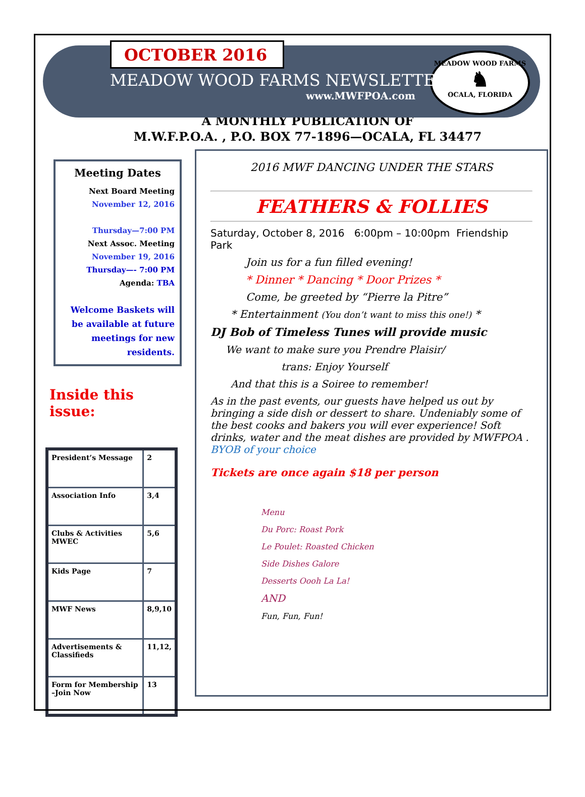MEADOW WOOD FARMS
♞
OCALA, FLORIDA
OCTOBER 2016
MEADOW WOOD FARMS NEWSLETTER
www.MWFPOA.com
A MONTHLY PUBLICATION OF
M.W.F.P.O.A. , P.O. BOX 77-1896—OCALA, FL 34477
Meeting Dates
Next Board Meeting
November 12, 2016
Thursday—7:00 PM
Next Assoc. Meeting
November 19, 2016
Thursday—- 7:00 PM
Agenda: TBA
Welcome Baskets will be available at future meetings for new residents.
Inside this issue:
| President’s Message | 2 |
| Association Info | 3,4 |
| Clubs & Activities MWEC | 5,6 |
| Kids Page | 7 |
| MWF News | 8,9,10 |
| Advertisements & Classifieds | 11,12, |
| Form for Membership –Join Now | 13 |
2016 MWF DANCING UNDER THE STARS
FEATHERS & FOLLIES
Saturday, October 8, 2016 6:00pm – 10:00pm Friendship Park
Join us for a fun filled evening!
* Dinner * Dancing * Door Prizes *
Come, be greeted by “Pierre la Pitre”
* Entertainment (You don’t want to miss this one!) *
DJ Bob of Timeless Tunes will provide music
We want to make sure you Prendre Plaisir/
trans: Enjoy Yourself
And that this is a Soiree to remember!
As in the past events, our guests have helped us out by bringing a side dish or dessert to share. Undeniably some of the best cooks and bakers you will ever experience! Soft drinks, water and the meat dishes are provided by MWFPOA . BYOB of your choice
Tickets are once again $18 per person
Menu
Du Porc: Roast Pork
Le Poulet: Roasted Chicken
Side Dishes Galore
Desserts Oooh La La!
AND
Fun, Fun, Fun!